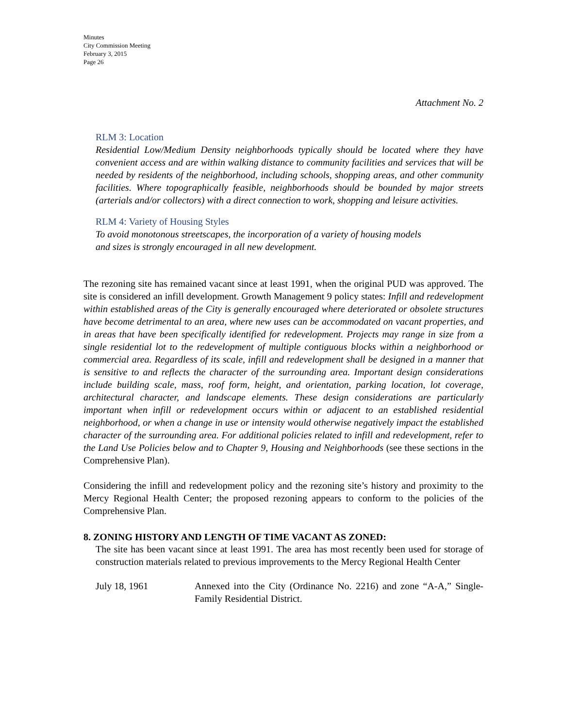Minutes
City Commission Meeting
February 3, 2015
Page 26
Attachment No. 2
RLM 3: Location
Residential Low/Medium Density neighborhoods typically should be located where they have convenient access and are within walking distance to community facilities and services that will be needed by residents of the neighborhood, including schools, shopping areas, and other community facilities. Where topographically feasible, neighborhoods should be bounded by major streets (arterials and/or collectors) with a direct connection to work, shopping and leisure activities.
RLM 4: Variety of Housing Styles
To avoid monotonous streetscapes, the incorporation of a variety of housing models
and sizes is strongly encouraged in all new development.
The rezoning site has remained vacant since at least 1991, when the original PUD was approved. The site is considered an infill development. Growth Management 9 policy states: Infill and redevelopment within established areas of the City is generally encouraged where deteriorated or obsolete structures have become detrimental to an area, where new uses can be accommodated on vacant properties, and in areas that have been specifically identified for redevelopment. Projects may range in size from a single residential lot to the redevelopment of multiple contiguous blocks within a neighborhood or commercial area. Regardless of its scale, infill and redevelopment shall be designed in a manner that is sensitive to and reflects the character of the surrounding area. Important design considerations include building scale, mass, roof form, height, and orientation, parking location, lot coverage, architectural character, and landscape elements. These design considerations are particularly important when infill or redevelopment occurs within or adjacent to an established residential neighborhood, or when a change in use or intensity would otherwise negatively impact the established character of the surrounding area. For additional policies related to infill and redevelopment, refer to the Land Use Policies below and to Chapter 9, Housing and Neighborhoods (see these sections in the Comprehensive Plan).
Considering the infill and redevelopment policy and the rezoning site’s history and proximity to the Mercy Regional Health Center; the proposed rezoning appears to conform to the policies of the Comprehensive Plan.
8. ZONING HISTORY AND LENGTH OF TIME VACANT AS ZONED:
The site has been vacant since at least 1991. The area has most recently been used for storage of construction materials related to previous improvements to the Mercy Regional Health Center
July 18, 1961
Annexed into the City (Ordinance No. 2216) and zone “A-A,” Single-Family Residential District.